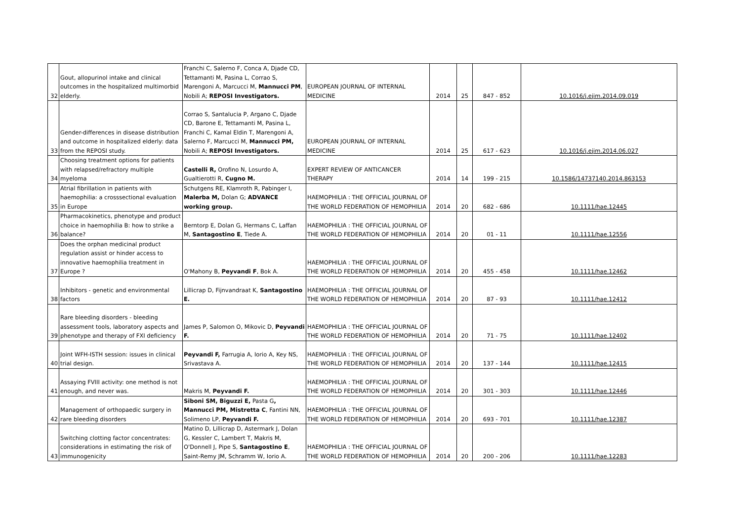| 32 | Gout, allopurinol intake and clinical outcomes in the hospitalized multimorbid elderly. | Franchi C, Salerno F, Conca A, Djade CD, Tettamanti M, Pasina L, Corrao S, Marengoni A, Marcucci M, Mannucci PM , Nobili A; REPOSI Investigators. | EUROPEAN JOURNAL OF INTERNAL MEDICINE | 2014 | 25 | 847 - 852 | 10.1016/j.ejim.2014.09.019 |
| 33 | Gender-differences in disease distribution and outcome in hospitalized elderly: data from the REPOSI study. | Corrao S, Santalucia P, Argano C, Djade CD, Barone E, Tettamanti M, Pasina L, Franchi C, Kamal Eldin T, Marengoni A, Salerno F, Marcucci M, Mannucci PM, Nobili A; REPOSI Investigators. | EUROPEAN JOURNAL OF INTERNAL MEDICINE | 2014 | 25 | 617 - 623 | 10.1016/j.ejim.2014.06.027 |
| 34 | Choosing treatment options for patients with relapsed/refractory multiple myeloma | Castelli R, Orofino N, Losurdo A, Gualtierotti R, Cugno M. | EXPERT REVIEW OF ANTICANCER THERAPY | 2014 | 14 | 199 - 215 | 10.1586/14737140.2014.863153 |
| 35 | Atrial fibrillation in patients with haemophilia: a crosssectional evaluation in Europe | Schutgens RE, Klamroth R, Pabinger I, Malerba M, Dolan G; ADVANCE working group. | HAEMOPHILIA : THE OFFICIAL JOURNAL OF THE WORLD FEDERATION OF HEMOPHILIA | 2014 | 20 | 682 - 686 | 10.1111/hae.12445 |
| 36 | Pharmacokinetics, phenotype and product choice in haemophilia B: how to strike a balance? | Berntorp E, Dolan G, Hermans C, Laffan M, Santagostino E , Tiede A. | HAEMOPHILIA : THE OFFICIAL JOURNAL OF THE WORLD FEDERATION OF HEMOPHILIA | 2014 | 20 | 01 - 11 | 10.1111/hae.12556 |
| 37 | Does the orphan medicinal product regulation assist or hinder access to innovative haemophilia treatment in Europe ? | O'Mahony B, Peyvandi F , Bok A. | HAEMOPHILIA : THE OFFICIAL JOURNAL OF THE WORLD FEDERATION OF HEMOPHILIA | 2014 | 20 | 455 - 458 | 10.1111/hae.12462 |
| 38 | Inhibitors - genetic and environmental factors | Lillicrap D, Fijnvandraat K, Santagostino E. | HAEMOPHILIA : THE OFFICIAL JOURNAL OF THE WORLD FEDERATION OF HEMOPHILIA | 2014 | 20 | 87 - 93 | 10.1111/hae.12412 |
| 39 | Rare bleeding disorders - bleeding assessment tools, laboratory aspects and phenotype and therapy of FXI deficiency | James P, Salomon O, Mikovic D, Peyvandi F. | HAEMOPHILIA : THE OFFICIAL JOURNAL OF THE WORLD FEDERATION OF HEMOPHILIA | 2014 | 20 | 71 - 75 | 10.1111/hae.12402 |
| 40 | Joint WFH-ISTH session: issues in clinical trial design. | Peyvandi F, Farrugia A, Iorio A, Key NS, Srivastava A. | HAEMOPHILIA : THE OFFICIAL JOURNAL OF THE WORLD FEDERATION OF HEMOPHILIA | 2014 | 20 | 137 - 144 | 10.1111/hae.12415 |
| 41 | Assaying FVIII activity: one method is not enough, and never was. | Makris M, Peyvandi F. | HAEMOPHILIA : THE OFFICIAL JOURNAL OF THE WORLD FEDERATION OF HEMOPHILIA | 2014 | 20 | 301 - 303 | 10.1111/hae.12446 |
| 42 | Management of orthopaedic surgery in rare bleeding disorders | Siboni SM, Biguzzi E, Pasta G , Mannucci PM, Mistretta C , Fantini NN, Solimeno LP, Peyvandi F. | HAEMOPHILIA : THE OFFICIAL JOURNAL OF THE WORLD FEDERATION OF HEMOPHILIA | 2014 | 20 | 693 - 701 | 10.1111/hae.12387 |
| 43 | Switching clotting factor concentrates: considerations in estimating the risk of immunogenicity | Matino D, Lillicrap D, Astermark J, Dolan G, Kessler C, Lambert T, Makris M, O'Donnell J, Pipe S, Santagostino E , Saint-Remy JM, Schramm W, Iorio A. | HAEMOPHILIA : THE OFFICIAL JOURNAL OF THE WORLD FEDERATION OF HEMOPHILIA | 2014 | 20 | 200 - 206 | 10.1111/hae.12283 |